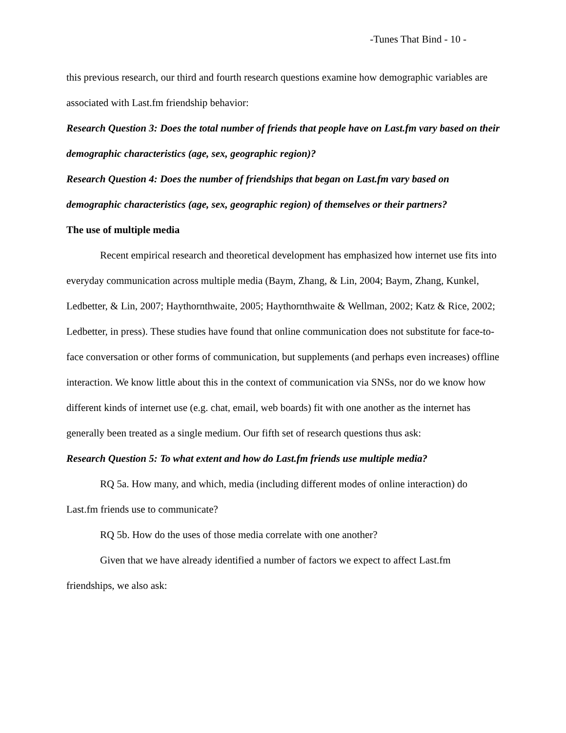-Tunes That Bind - 10 -
this previous research, our third and fourth research questions examine how demographic variables are associated with Last.fm friendship behavior:
Research Question 3: Does the total number of friends that people have on Last.fm vary based on their demographic characteristics (age, sex, geographic region)?
Research Question 4: Does the number of friendships that began on Last.fm vary based on demographic characteristics (age, sex, geographic region) of themselves or their partners?
The use of multiple media
Recent empirical research and theoretical development has emphasized how internet use fits into everyday communication across multiple media (Baym, Zhang, & Lin, 2004; Baym, Zhang, Kunkel, Ledbetter, & Lin, 2007; Haythornthwaite, 2005; Haythornthwaite & Wellman, 2002; Katz & Rice, 2002; Ledbetter, in press). These studies have found that online communication does not substitute for face-to-face conversation or other forms of communication, but supplements (and perhaps even increases) offline interaction. We know little about this in the context of communication via SNSs, nor do we know how different kinds of internet use (e.g. chat, email, web boards) fit with one another as the internet has generally been treated as a single medium. Our fifth set of research questions thus ask:
Research Question 5: To what extent and how do Last.fm friends use multiple media?
RQ 5a. How many, and which, media (including different modes of online interaction) do Last.fm friends use to communicate?
RQ 5b. How do the uses of those media correlate with one another?
Given that we have already identified a number of factors we expect to affect Last.fm friendships, we also ask: